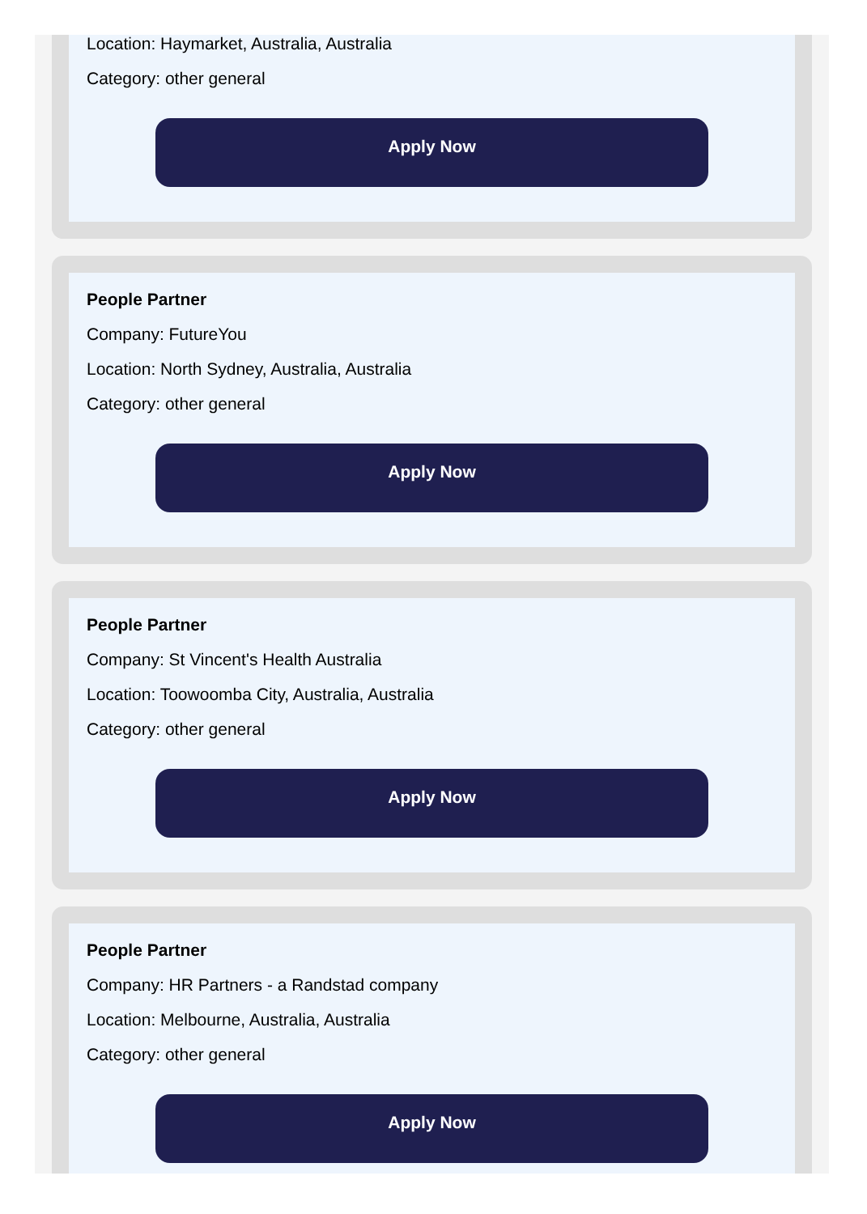Location: Haymarket, Australia, Australia
Category: other general
Apply Now
People Partner
Company: FutureYou
Location: North Sydney, Australia, Australia
Category: other general
Apply Now
People Partner
Company: St Vincent's Health Australia
Location: Toowoomba City, Australia, Australia
Category: other general
Apply Now
People Partner
Company: HR Partners - a Randstad company
Location: Melbourne, Australia, Australia
Category: other general
Apply Now